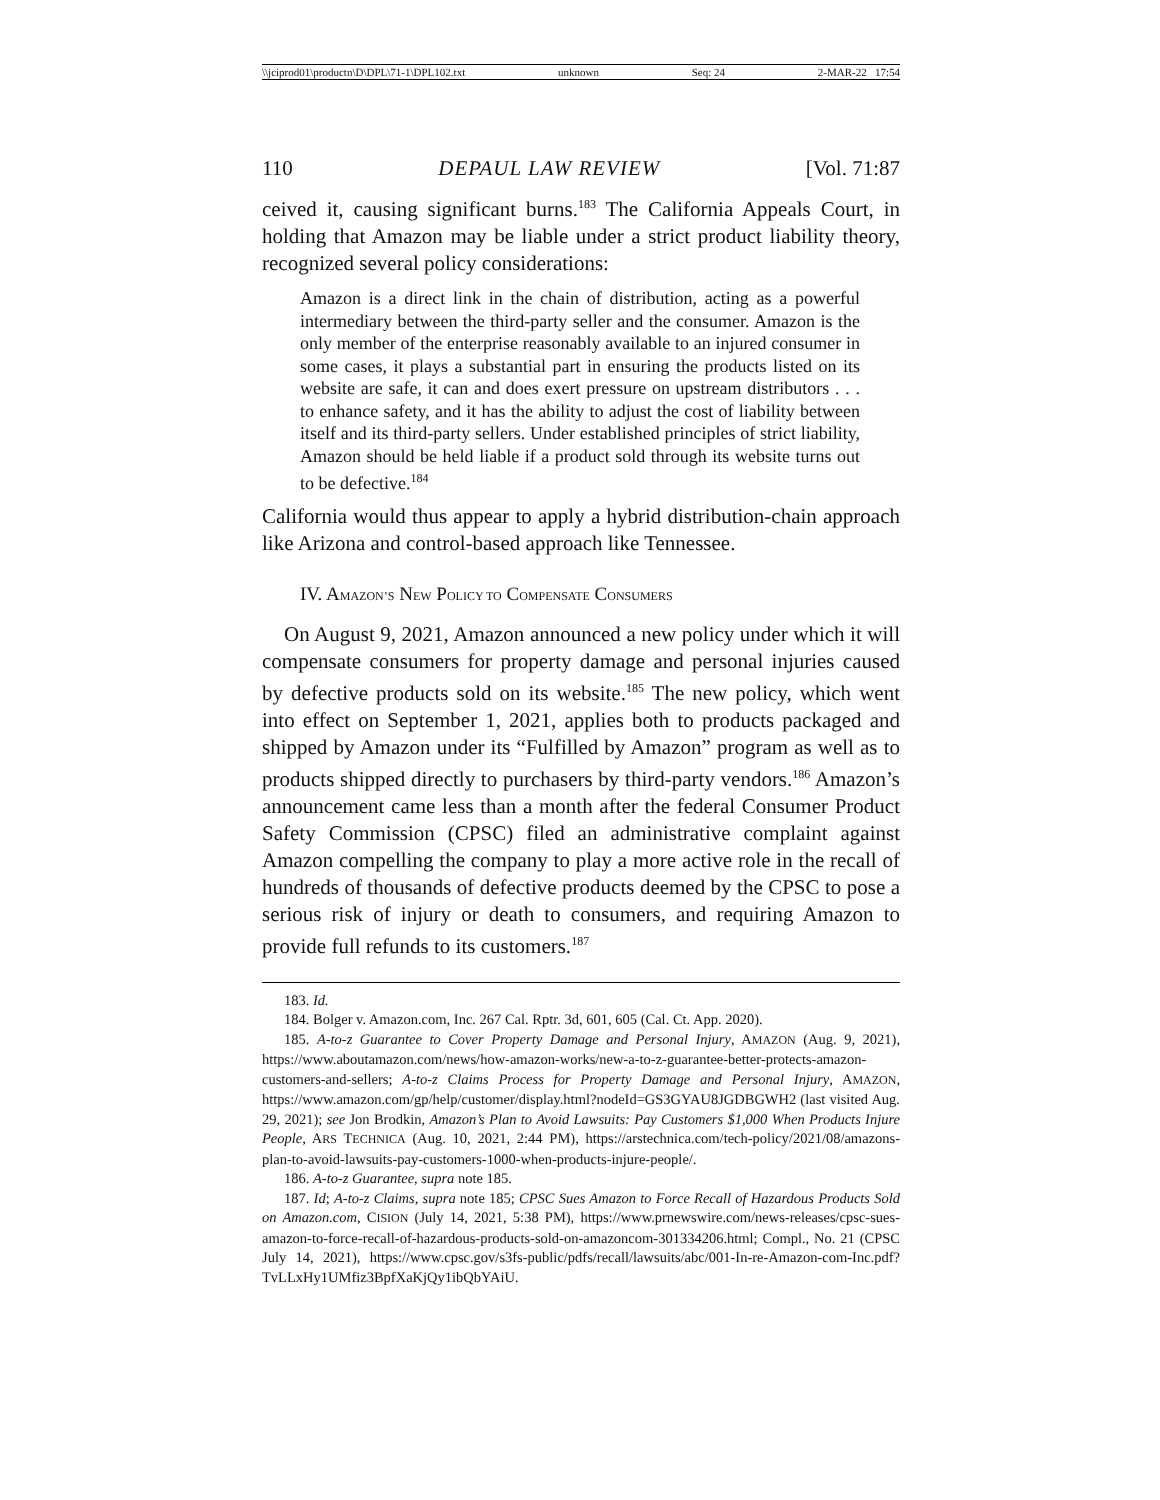\\jciprod01\productn\D\DPL\71-1\DPL102.txt unknown Seq: 24 2-MAR-22 17:54
110 DEPAUL LAW REVIEW [Vol. 71:87
ceived it, causing significant burns.<sup>183</sup> The California Appeals Court, in holding that Amazon may be liable under a strict product liability theory, recognized several policy considerations:
Amazon is a direct link in the chain of distribution, acting as a powerful intermediary between the third-party seller and the consumer. Amazon is the only member of the enterprise reasonably available to an injured consumer in some cases, it plays a substantial part in ensuring the products listed on its website are safe, it can and does exert pressure on upstream distributors . . . to enhance safety, and it has the ability to adjust the cost of liability between itself and its third-party sellers. Under established principles of strict liability, Amazon should be held liable if a product sold through its website turns out to be defective.<sup>184</sup>
California would thus appear to apply a hybrid distribution-chain approach like Arizona and control-based approach like Tennessee.
IV. AMAZON’S NEW POLICY TO COMPENSATE CONSUMERS
On August 9, 2021, Amazon announced a new policy under which it will compensate consumers for property damage and personal injuries caused by defective products sold on its website.<sup>185</sup> The new policy, which went into effect on September 1, 2021, applies both to products packaged and shipped by Amazon under its “Fulfilled by Amazon” program as well as to products shipped directly to purchasers by third-party vendors.<sup>186</sup> Amazon’s announcement came less than a month after the federal Consumer Product Safety Commission (CPSC) filed an administrative complaint against Amazon compelling the company to play a more active role in the recall of hundreds of thousands of defective products deemed by the CPSC to pose a serious risk of injury or death to consumers, and requiring Amazon to provide full refunds to its customers.<sup>187</sup>
183. Id.
184. Bolger v. Amazon.com, Inc. 267 Cal. Rptr. 3d, 601, 605 (Cal. Ct. App. 2020).
185. A-to-z Guarantee to Cover Property Damage and Personal Injury, AMAZON (Aug. 9, 2021), https://www.aboutamazon.com/news/how-amazon-works/new-a-to-z-guarantee-better-protects-amazon-customers-and-sellers; A-to-z Claims Process for Property Damage and Personal Injury, AMAZON, https://www.amazon.com/gp/help/customer/display.html?nodeId=GS3GYAU8JGDBGWH2 (last visited Aug. 29, 2021); see Jon Brodkin, Amazon’s Plan to Avoid Lawsuits: Pay Customers $1,000 When Products Injure People, ARS TECHNICA (Aug. 10, 2021, 2:44 PM), https://arstechnica.com/tech-policy/2021/08/amazons-plan-to-avoid-lawsuits-pay-customers-1000-when-products-injure-people/.
186. A-to-z Guarantee, supra note 185.
187. Id; A-to-z Claims, supra note 185; CPSC Sues Amazon to Force Recall of Hazardous Products Sold on Amazon.com, CISION (July 14, 2021, 5:38 PM), https://www.prnewswire.com/news-releases/cpsc-sues-amazon-to-force-recall-of-hazardous-products-sold-on-amazoncom-301334206.html; Compl., No. 21 (CPSC July 14, 2021), https://www.cpsc.gov/s3fs-public/pdfs/recall/lawsuits/abc/001-In-re-Amazon-com-Inc.pdf?TvLLxHy1UMfiz3BpfXaKjQy1ibQbYAiU.